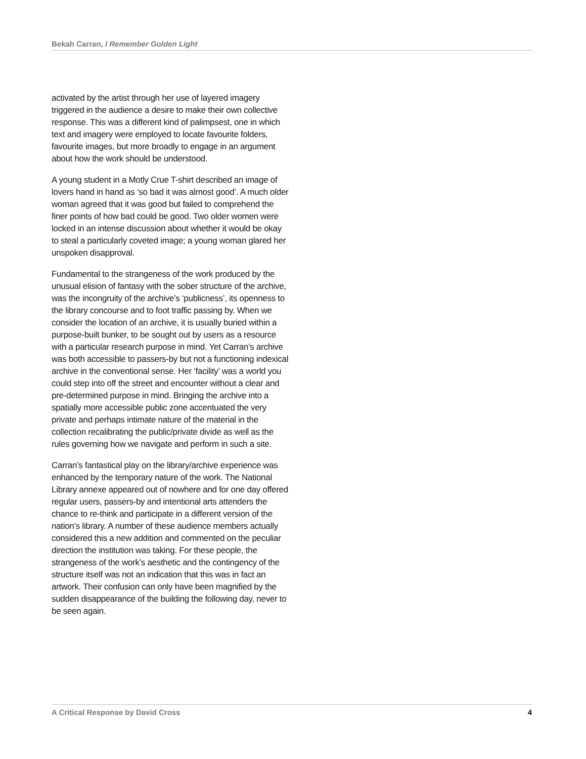Bekah Carran, I Remember Golden Light
activated by the artist through her use of layered imagery triggered in the audience a desire to make their own collective response. This was a different kind of palimpsest, one in which text and imagery were employed to locate favourite folders, favourite images, but more broadly to engage in an argument about how the work should be understood.
A young student in a Motly Crue T-shirt described an image of lovers hand in hand as ‘so bad it was almost good’. A much older woman agreed that it was good but failed to comprehend the finer points of how bad could be good. Two older women were locked in an intense discussion about whether it would be okay to steal a particularly coveted image; a young woman glared her unspoken disapproval.
Fundamental to the strangeness of the work produced by the unusual elision of fantasy with the sober structure of the archive, was the incongruity of the archive’s ‘publicness’, its openness to the library concourse and to foot traffic passing by. When we consider the location of an archive, it is usually buried within a purpose-built bunker, to be sought out by users as a resource with a particular research purpose in mind. Yet Carran’s archive was both accessible to passers-by but not a functioning indexical archive in the conventional sense. Her ‘facility’ was a world you could step into off the street and encounter without a clear and pre-determined purpose in mind. Bringing the archive into a spatially more accessible public zone accentuated the very private and perhaps intimate nature of the material in the collection recalibrating the public/private divide as well as the rules governing how we navigate and perform in such a site.
Carran’s fantastical play on the library/archive experience was enhanced by the temporary nature of the work. The National Library annexe appeared out of nowhere and for one day offered regular users, passers-by and intentional arts attenders the chance to re-think and participate in a different version of the nation’s library. A number of these audience members actually considered this a new addition and commented on the peculiar direction the institution was taking. For these people, the strangeness of the work’s aesthetic and the contingency of the structure itself was not an indication that this was in fact an artwork. Their confusion can only have been magnified by the sudden disappearance of the building the following day, never to be seen again.
A Critical Response by David Cross 4